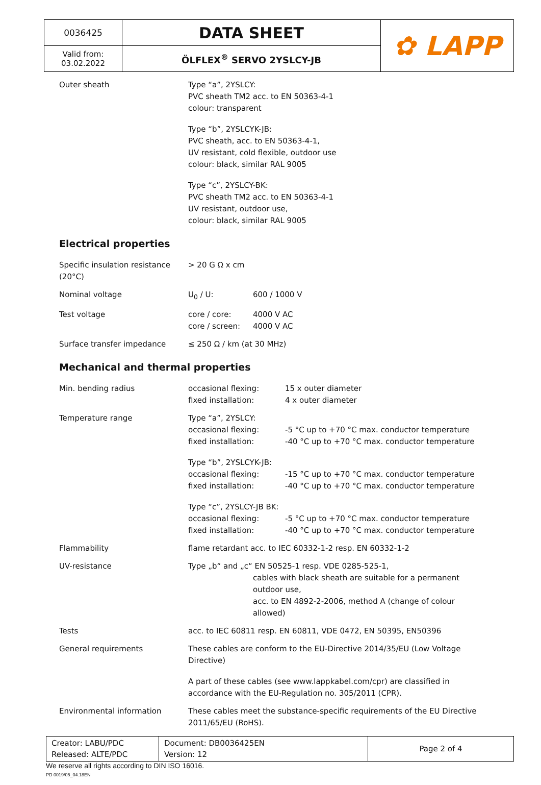| 0036425 | DATA SHEET | ✿ LAPP |
| Valid from: 03.02.2022 | ÖLFLEX<sup>®</sup> SERVO 2YSLCY-JB | |
Outer sheath Type “a”, 2YSLCY:
PVC sheath TM2 acc. to EN 50363-4-1
colour: transparent
Type “b”, 2YSLCYK-JB:
PVC sheath, acc. to EN 50363-4-1,
UV resistant, cold flexible, outdoor use
colour: black, similar RAL 9005
Type “c”, 2YSLCY-BK:
PVC sheath TM2 acc. to EN 50363-4-1
UV resistant, outdoor use,
colour: black, similar RAL 9005
Electrical properties
Specific insulation resistance (20°C)
> 20 G Ω x cm
Nominal voltage U<sub>0</sub> / U: 600 / 1000 V
Test voltage core / core: 4000 V AC
core / screen: 4000 V AC
Surface transfer impedance ≤ 250 Ω / km (at 30 MHz)
Mechanical and thermal properties
Min. bending radius occasional flexing: 15 x outer diameter
fixed installation: 4 x outer diameter
Temperature range Type “a”, 2YSLCY:
occasional flexing: -5 °C up to +70 °C max. conductor temperature
fixed installation: -40 °C up to +70 °C max. conductor temperature
Type “b”, 2YSLCYK-JB:
occasional flexing: -15 °C up to +70 °C max. conductor temperature
fixed installation: -40 °C up to +70 °C max. conductor temperature
Type “c”, 2YSLCY-JB BK:
occasional flexing: -5 °C up to +70 °C max. conductor temperature
fixed installation: -40 °C up to +70 °C max. conductor temperature
Flammability flame retardant acc. to IEC 60332-1-2 resp. EN 60332-1-2
UV-resistance Type „b“ and „c“ EN 50525-1 resp. VDE 0285-525-1,
cables with black sheath are suitable for a permanent outdoor use,
acc. to EN 4892-2-2006, method A (change of colour allowed)
Tests acc. to IEC 60811 resp. EN 60811, VDE 0472, EN 50395, EN50396
General requirements These cables are conform to the EU-Directive 2014/35/EU (Low Voltage Directive)
A part of these cables (see www.lappkabel.com/cpr) are classified in accordance with the EU-Regulation no. 305/2011 (CPR).
Environmental information These cables meet the substance-specific requirements of the EU Directive 2011/65/EU (RoHS).
| Creator: LABU/PDC Released: ALTE/PDC | Document: DB0036425EN Version: 12 | Page 2 of 4 |
We reserve all rights according to DIN ISO 16016.
PD 0019/05_04.18EN